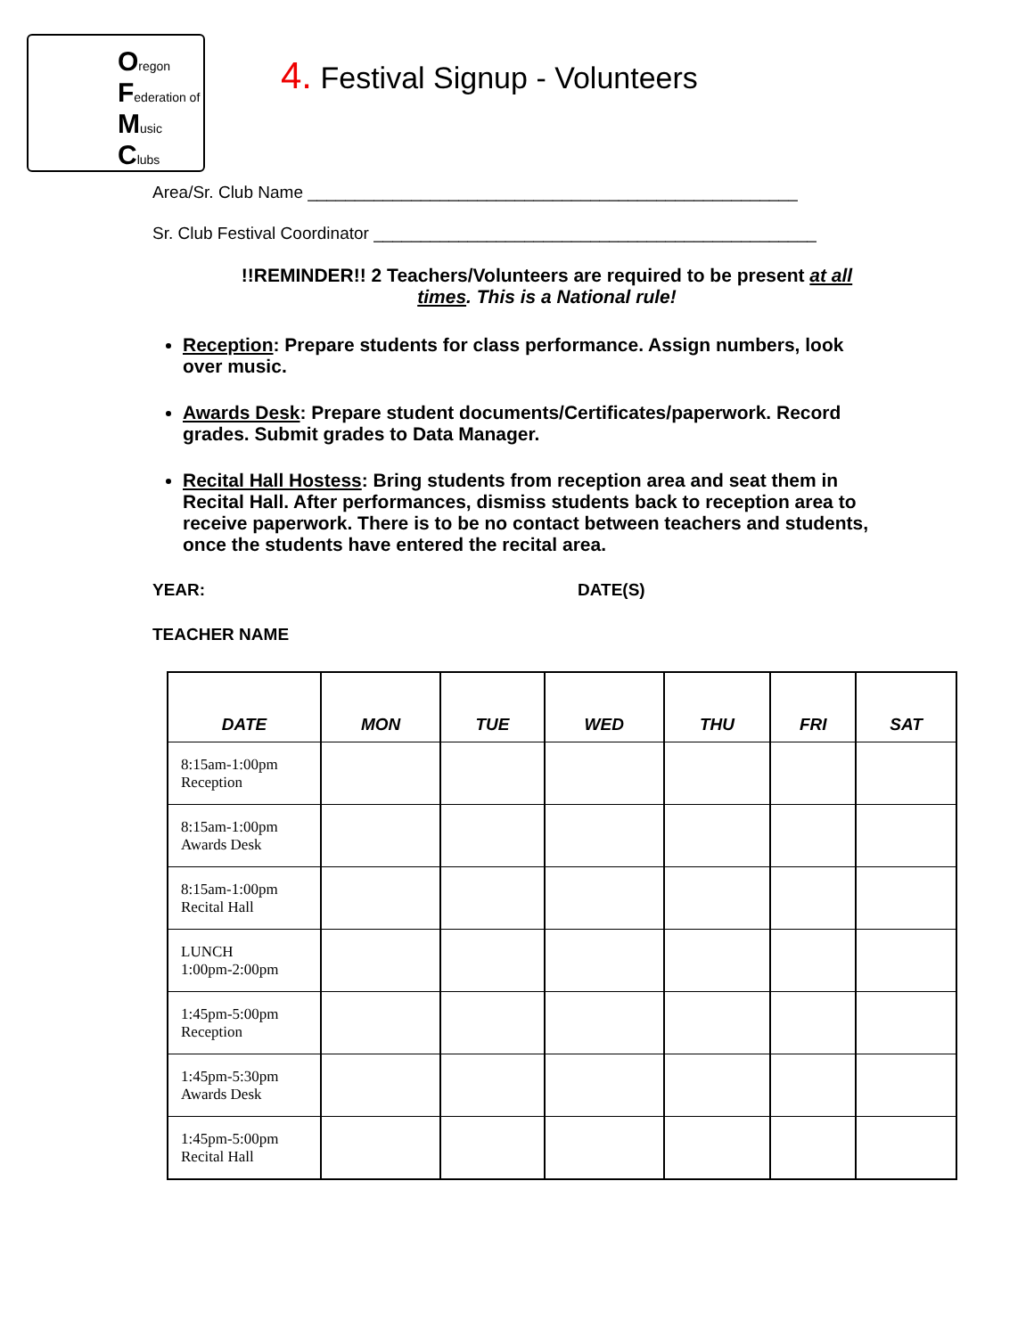Oregon
Federation of
Music
Clubs
4. Festival Signup - Volunteers
Area/Sr. Club Name ____________________________________________________
Sr. Club Festival Coordinator _______________________________________________
!!REMINDER!! 2 Teachers/Volunteers are required to be present at all times. This is a National rule!
Reception: Prepare students for class performance. Assign numbers, look over music.
Awards Desk: Prepare student documents/Certificates/paperwork. Record grades. Submit grades to Data Manager.
Recital Hall Hostess: Bring students from reception area and seat them in Recital Hall. After performances, dismiss students back to reception area to receive paperwork. There is to be no contact between teachers and students, once the students have entered the recital area.
YEAR: DATE(S)
TEACHER NAME
| DATE | MON | TUE | WED | THU | FRI | SAT |
| --- | --- | --- | --- | --- | --- | --- |
| 8:15am-1:00pm Reception | | | | | | |
| 8:15am-1:00pm Awards Desk | | | | | | |
| 8:15am-1:00pm Recital Hall | | | | | | |
| LUNCH 1:00pm-2:00pm | | | | | | |
| 1:45pm-5:00pm Reception | | | | | | |
| 1:45pm-5:30pm Awards Desk | | | | | | |
| 1:45pm-5:00pm Recital Hall | | | | | | |